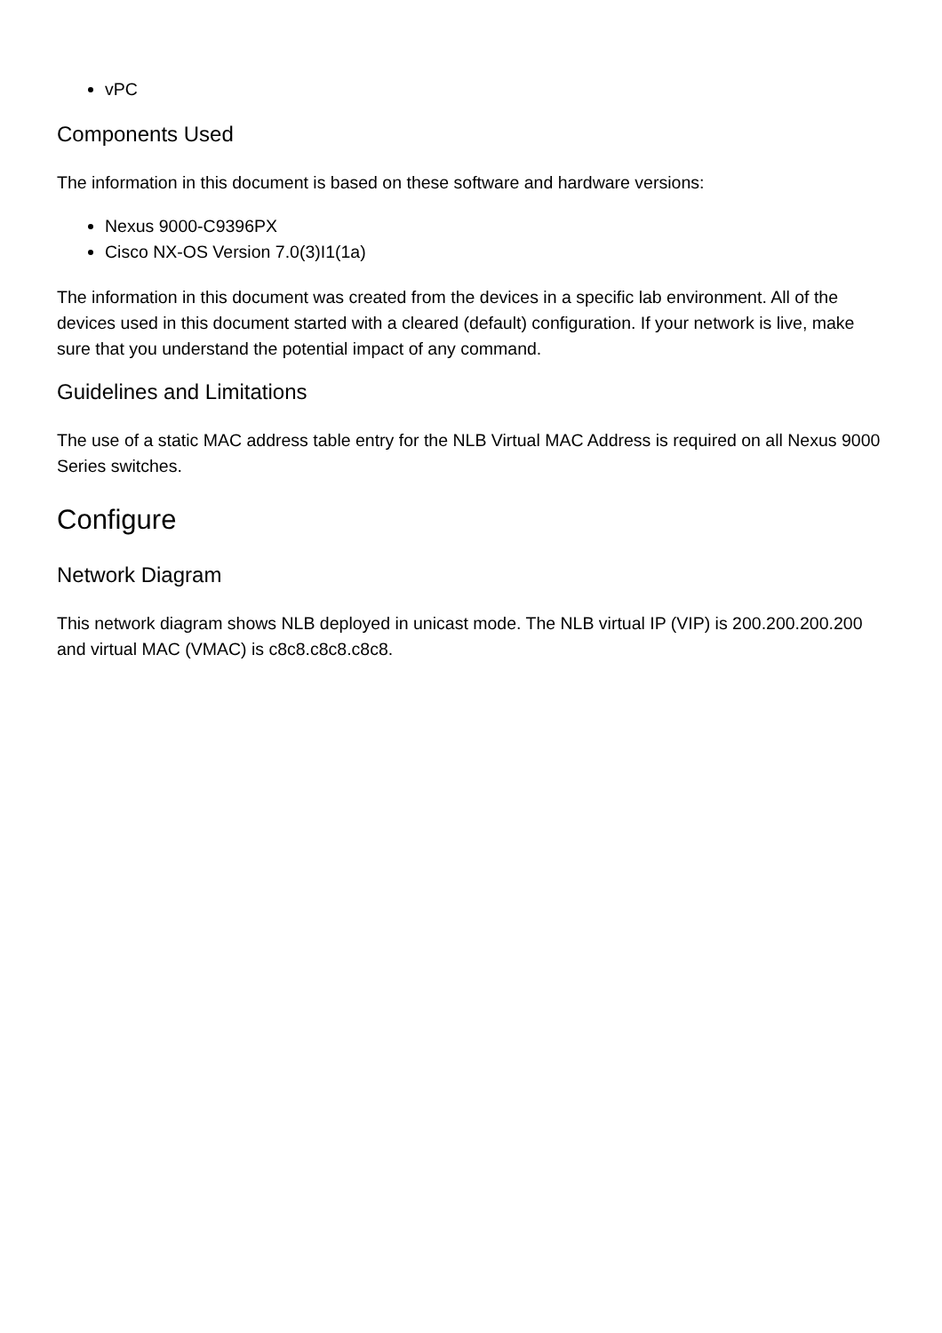vPC
Components Used
The information in this document is based on these software and hardware versions:
Nexus 9000-C9396PX
Cisco NX-OS Version 7.0(3)I1(1a)
The information in this document was created from the devices in a specific lab environment. All of the devices used in this document started with a cleared (default) configuration. If your network is live, make sure that you understand the potential impact of any command.
Guidelines and Limitations
The use of a static MAC address table entry for the NLB Virtual MAC Address is required on all Nexus 9000 Series switches.
Configure
Network Diagram
This network diagram shows NLB deployed in unicast mode. The NLB virtual IP (VIP) is 200.200.200.200 and virtual MAC (VMAC) is c8c8.c8c8.c8c8.